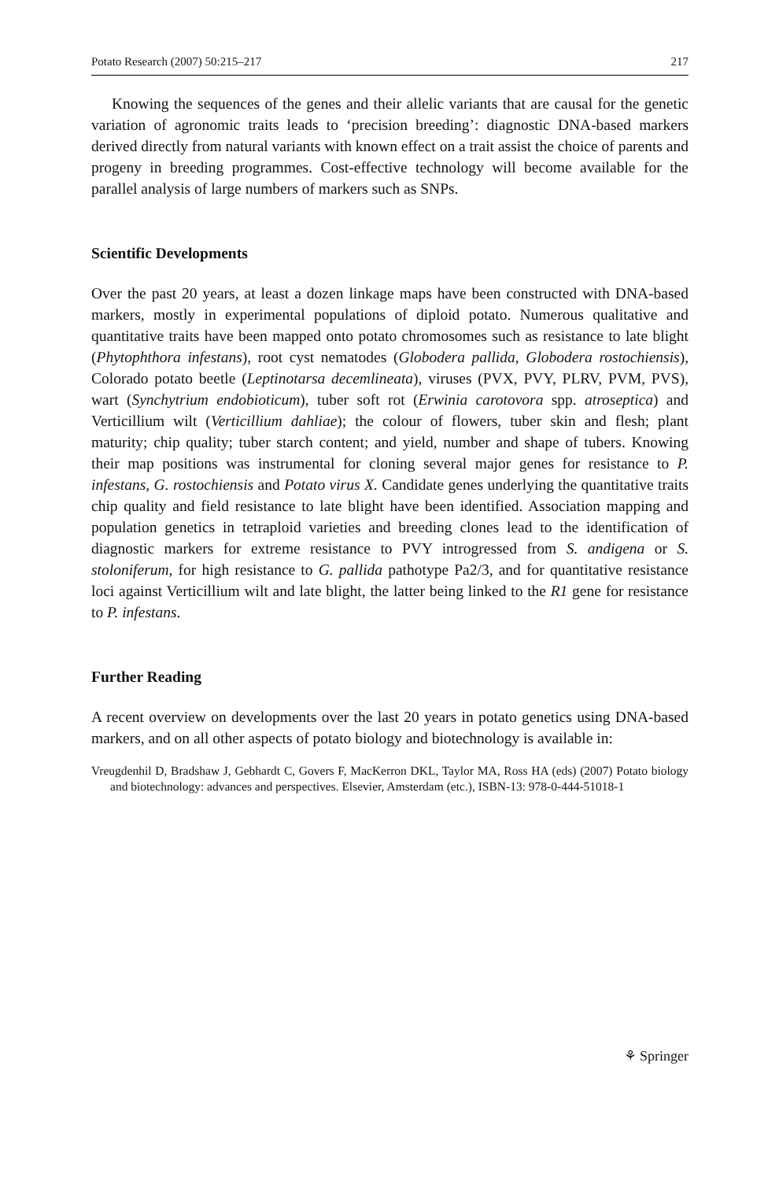Potato Research (2007) 50:215–217 217
Knowing the sequences of the genes and their allelic variants that are causal for the genetic variation of agronomic traits leads to ‘precision breeding’: diagnostic DNA-based markers derived directly from natural variants with known effect on a trait assist the choice of parents and progeny in breeding programmes. Cost-effective technology will become available for the parallel analysis of large numbers of markers such as SNPs.
Scientific Developments
Over the past 20 years, at least a dozen linkage maps have been constructed with DNA-based markers, mostly in experimental populations of diploid potato. Numerous qualitative and quantitative traits have been mapped onto potato chromosomes such as resistance to late blight (Phytophthora infestans), root cyst nematodes (Globodera pallida, Globodera rostochiensis), Colorado potato beetle (Leptinotarsa decemlineata), viruses (PVX, PVY, PLRV, PVM, PVS), wart (Synchytrium endobioticum), tuber soft rot (Erwinia carotovora spp. atroseptica) and Verticillium wilt (Verticillium dahliae); the colour of flowers, tuber skin and flesh; plant maturity; chip quality; tuber starch content; and yield, number and shape of tubers. Knowing their map positions was instrumental for cloning several major genes for resistance to P. infestans, G. rostochiensis and Potato virus X. Candidate genes underlying the quantitative traits chip quality and field resistance to late blight have been identified. Association mapping and population genetics in tetraploid varieties and breeding clones lead to the identification of diagnostic markers for extreme resistance to PVY introgressed from S. andigena or S. stoloniferum, for high resistance to G. pallida pathotype Pa2/3, and for quantitative resistance loci against Verticillium wilt and late blight, the latter being linked to the R1 gene for resistance to P. infestans.
Further Reading
A recent overview on developments over the last 20 years in potato genetics using DNA-based markers, and on all other aspects of potato biology and biotechnology is available in:
Vreugdenhil D, Bradshaw J, Gebhardt C, Govers F, MacKerron DKL, Taylor MA, Ross HA (eds) (2007) Potato biology and biotechnology: advances and perspectives. Elsevier, Amsterdam (etc.), ISBN-13: 978-0-444-51018-1
⚘ Springer